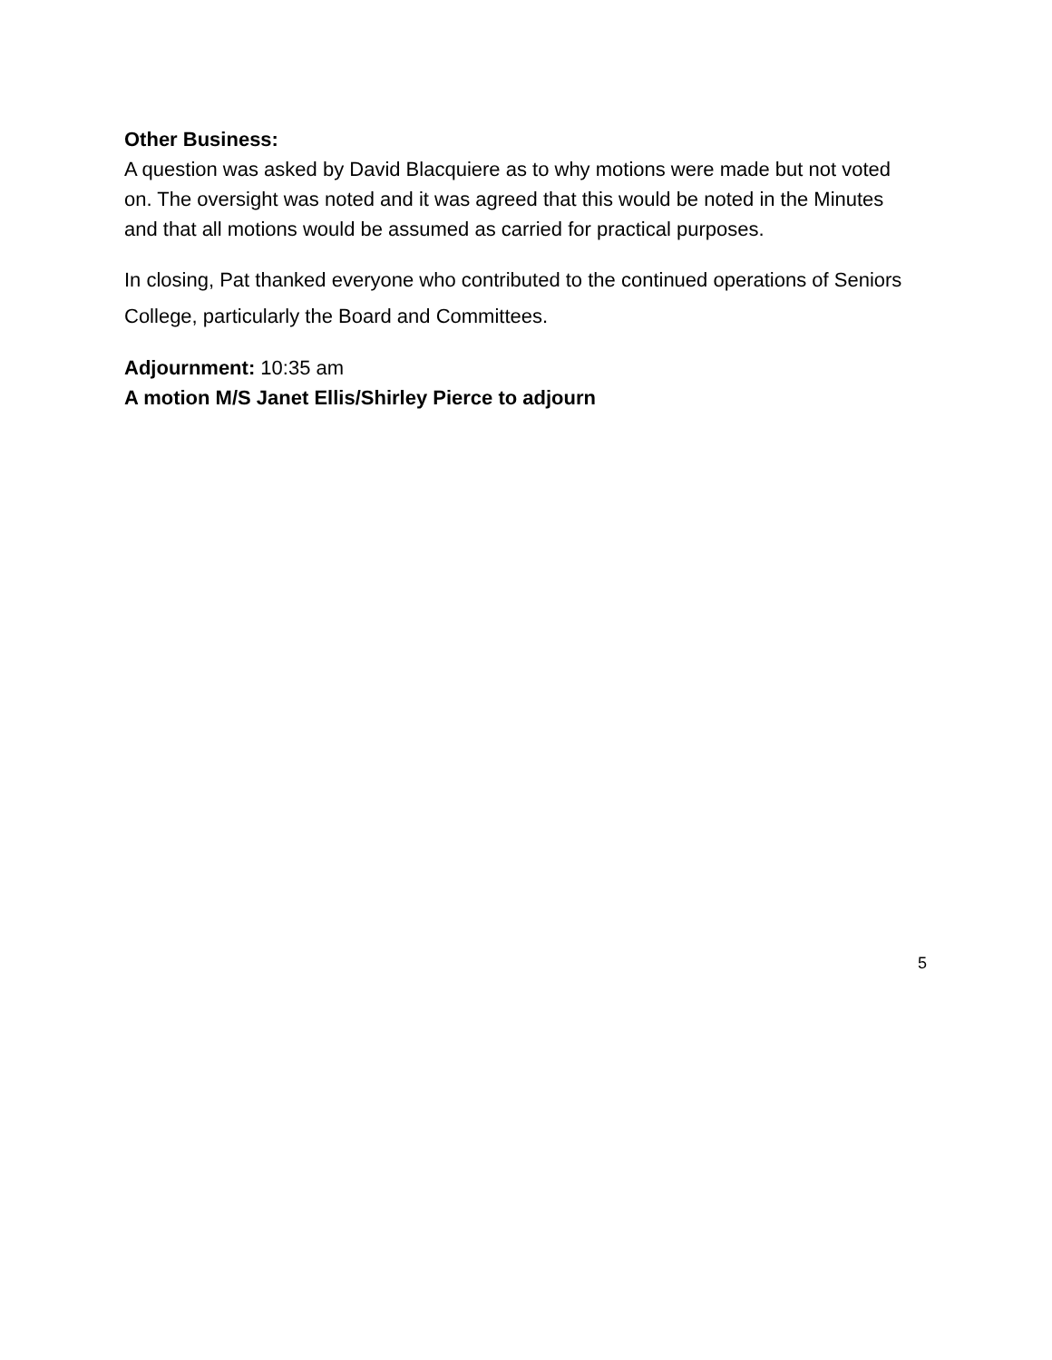Other Business:
A question was asked by David Blacquiere as to why motions were made but not voted on. The oversight was noted and it was agreed that this would be noted in the Minutes and that all motions would be assumed as carried for practical purposes.
In closing, Pat thanked everyone who contributed to the continued operations of Seniors College, particularly the Board and Committees.
Adjournment: 10:35 am
A motion M/S Janet Ellis/Shirley Pierce to adjourn
5